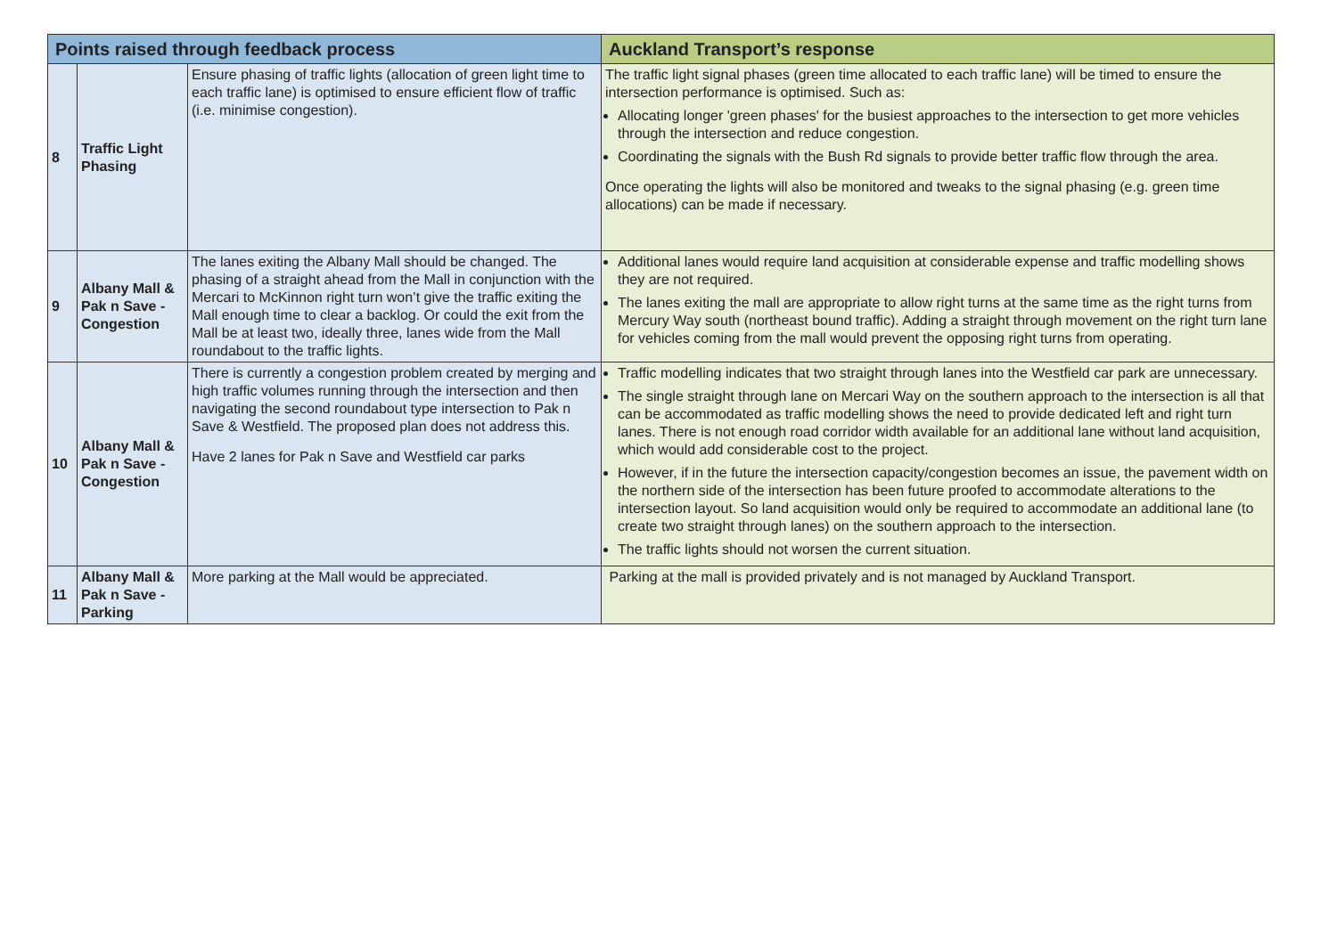| Points raised through feedback process | | | Auckland Transport’s response |
| --- | --- | --- | --- |
| 8 | Traffic Light Phasing | Ensure phasing of traffic lights (allocation of green light time to each traffic lane) is optimised to ensure efficient flow of traffic (i.e. minimise congestion). | The traffic light signal phases (green time allocated to each traffic lane) will be timed to ensure the intersection performance is optimised. Such as: Allocating longer 'green phases' for the busiest approaches to the intersection to get more vehicles through the intersection and reduce congestion. Coordinating the signals with the Bush Rd signals to provide better traffic flow through the area. Once operating the lights will also be monitored and tweaks to the signal phasing (e.g. green time allocations) can be made if necessary. |
| 9 | Albany Mall & Pak n Save - Congestion | The lanes exiting the Albany Mall should be changed. The phasing of a straight ahead from the Mall in conjunction with the Mercari to McKinnon right turn won’t give the traffic exiting the Mall enough time to clear a backlog. Or could the exit from the Mall be at least two, ideally three, lanes wide from the Mall roundabout to the traffic lights. | Additional lanes would require land acquisition at considerable expense and traffic modelling shows they are not required. The lanes exiting the mall are appropriate to allow right turns at the same time as the right turns from Mercury Way south (northeast bound traffic). Adding a straight through movement on the right turn lane for vehicles coming from the mall would prevent the opposing right turns from operating. |
| 10 | Albany Mall & Pak n Save - Congestion | There is currently a congestion problem created by merging and high traffic volumes running through the intersection and then navigating the second roundabout type intersection to Pak n Save & Westfield. The proposed plan does not address this. Have 2 lanes for Pak n Save and Westfield car parks | Traffic modelling indicates that two straight through lanes into the Westfield car park are unnecessary. The single straight through lane on Mercari Way on the southern approach to the intersection is all that can be accommodated as traffic modelling shows the need to provide dedicated left and right turn lanes. There is not enough road corridor width available for an additional lane without land acquisition, which would add considerable cost to the project. However, if in the future the intersection capacity/congestion becomes an issue, the pavement width on the northern side of the intersection has been future proofed to accommodate alterations to the intersection layout. So land acquisition would only be required to accommodate an additional lane (to create two straight through lanes) on the southern approach to the intersection. The traffic lights should not worsen the current situation. |
| 11 | Albany Mall & Pak n Save - Parking | More parking at the Mall would be appreciated. | Parking at the mall is provided privately and is not managed by Auckland Transport. |